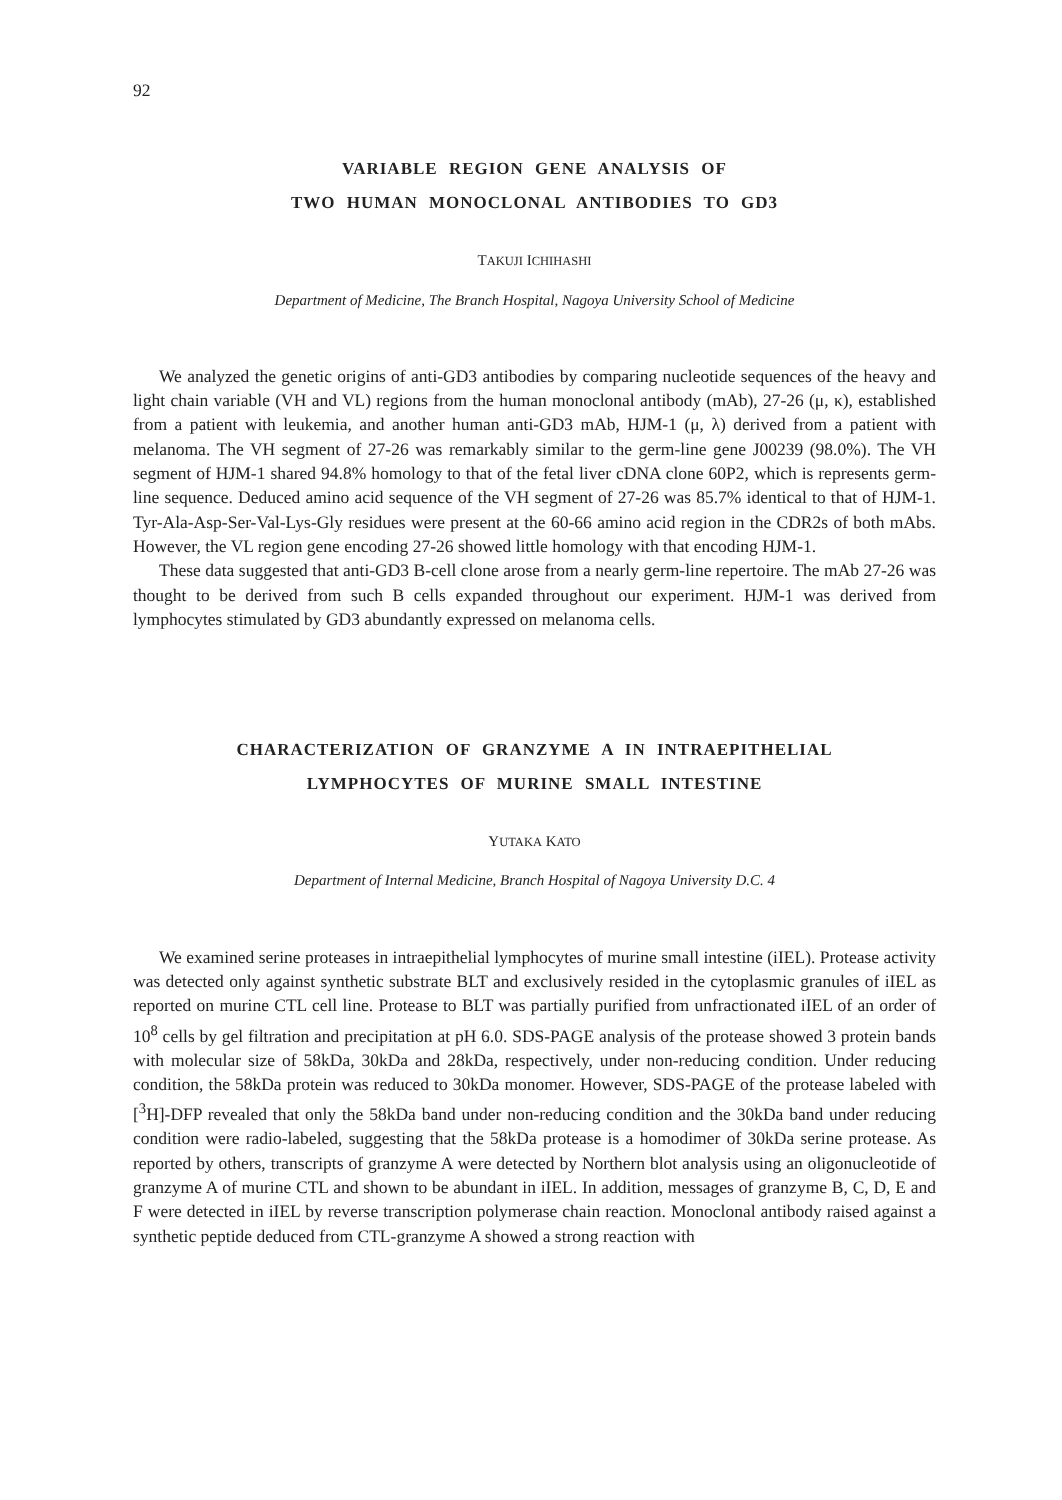92
VARIABLE REGION GENE ANALYSIS OF
TWO HUMAN MONOCLONAL ANTIBODIES TO GD3
TAKUJI ICHIHASHI
Department of Medicine, The Branch Hospital, Nagoya University School of Medicine
We analyzed the genetic origins of anti-GD3 antibodies by comparing nucleotide sequences of the heavy and light chain variable (VH and VL) regions from the human monoclonal antibody (mAb), 27-26 (μ, κ), established from a patient with leukemia, and another human anti-GD3 mAb, HJM-1 (μ, λ) derived from a patient with melanoma. The VH segment of 27-26 was remarkably similar to the germ-line gene J00239 (98.0%). The VH segment of HJM-1 shared 94.8% homology to that of the fetal liver cDNA clone 60P2, which is represents germ-line sequence. Deduced amino acid sequence of the VH segment of 27-26 was 85.7% identical to that of HJM-1. Tyr-Ala-Asp-Ser-Val-Lys-Gly residues were present at the 60-66 amino acid region in the CDR2s of both mAbs. However, the VL region gene encoding 27-26 showed little homology with that encoding HJM-1.
These data suggested that anti-GD3 B-cell clone arose from a nearly germ-line repertoire. The mAb 27-26 was thought to be derived from such B cells expanded throughout our experiment. HJM-1 was derived from lymphocytes stimulated by GD3 abundantly expressed on melanoma cells.
CHARACTERIZATION OF GRANZYME A IN INTRAEPITHELIAL
LYMPHOCYTES OF MURINE SMALL INTESTINE
YUTAKA KATO
Department of Internal Medicine, Branch Hospital of Nagoya University D.C. 4
We examined serine proteases in intraepithelial lymphocytes of murine small intestine (iIEL). Protease activity was detected only against synthetic substrate BLT and exclusively resided in the cytoplasmic granules of iIEL as reported on murine CTL cell line. Protease to BLT was partially purified from unfractionated iIEL of an order of 10<sup>8</sup> cells by gel filtration and precipitation at pH 6.0. SDS-PAGE analysis of the protease showed 3 protein bands with molecular size of 58kDa, 30kDa and 28kDa, respectively, under non-reducing condition. Under reducing condition, the 58kDa protein was reduced to 30kDa monomer. However, SDS-PAGE of the protease labeled with [<sup>3</sup>H]-DFP revealed that only the 58kDa band under non-reducing condition and the 30kDa band under reducing condition were radio-labeled, suggesting that the 58kDa protease is a homodimer of 30kDa serine protease. As reported by others, transcripts of granzyme A were detected by Northern blot analysis using an oligonucleotide of granzyme A of murine CTL and shown to be abundant in iIEL. In addition, messages of granzyme B, C, D, E and F were detected in iIEL by reverse transcription polymerase chain reaction. Monoclonal antibody raised against a synthetic peptide deduced from CTL-granzyme A showed a strong reaction with